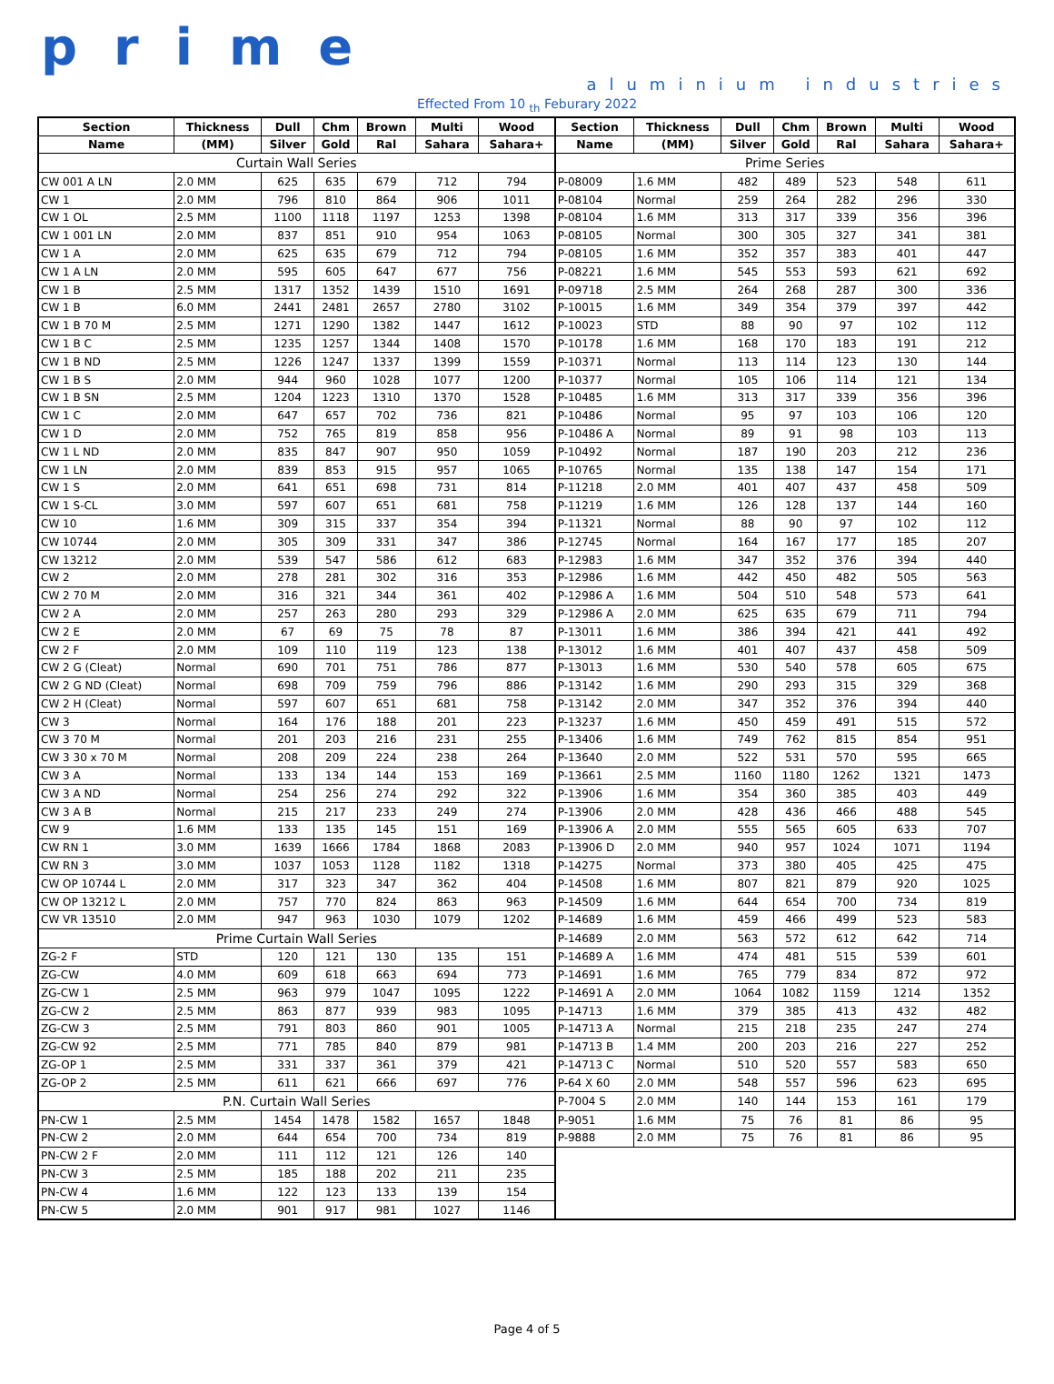prime
aluminium industries
Effected From 10 <sub>th</sub> Feburary 2022
| Section | Thickness | Dull | Chm | Brown | Multi | Wood | Section | Thickness | Dull | Chm | Brown | Multi | Wood |
| --- | --- | --- | --- | --- | --- | --- | --- | --- | --- | --- | --- | --- | --- |
| Name | (MM) | Silver | Gold | Ral | Sahara | Sahara+ | Name | (MM) | Silver | Gold | Ral | Sahara | Sahara+ |
| Curtain Wall Series | | | | | | | Prime Series | | | | | | |
| CW 001 A LN | 2.0 MM | 625 | 635 | 679 | 712 | 794 | P-08009 | 1.6 MM | 482 | 489 | 523 | 548 | 611 |
| CW 1 | 2.0 MM | 796 | 810 | 864 | 906 | 1011 | P-08104 | Normal | 259 | 264 | 282 | 296 | 330 |
| CW 1 OL | 2.5 MM | 1100 | 1118 | 1197 | 1253 | 1398 | P-08104 | 1.6 MM | 313 | 317 | 339 | 356 | 396 |
| CW 1 001 LN | 2.0 MM | 837 | 851 | 910 | 954 | 1063 | P-08105 | Normal | 300 | 305 | 327 | 341 | 381 |
| CW 1 A | 2.0 MM | 625 | 635 | 679 | 712 | 794 | P-08105 | 1.6 MM | 352 | 357 | 383 | 401 | 447 |
| CW 1 A LN | 2.0 MM | 595 | 605 | 647 | 677 | 756 | P-08221 | 1.6 MM | 545 | 553 | 593 | 621 | 692 |
| CW 1 B | 2.5 MM | 1317 | 1352 | 1439 | 1510 | 1691 | P-09718 | 2.5 MM | 264 | 268 | 287 | 300 | 336 |
| CW 1 B | 6.0 MM | 2441 | 2481 | 2657 | 2780 | 3102 | P-10015 | 1.6 MM | 349 | 354 | 379 | 397 | 442 |
| CW 1 B 70 M | 2.5 MM | 1271 | 1290 | 1382 | 1447 | 1612 | P-10023 | STD | 88 | 90 | 97 | 102 | 112 |
| CW 1 B C | 2.5 MM | 1235 | 1257 | 1344 | 1408 | 1570 | P-10178 | 1.6 MM | 168 | 170 | 183 | 191 | 212 |
| CW 1 B ND | 2.5 MM | 1226 | 1247 | 1337 | 1399 | 1559 | P-10371 | Normal | 113 | 114 | 123 | 130 | 144 |
| CW 1 B S | 2.0 MM | 944 | 960 | 1028 | 1077 | 1200 | P-10377 | Normal | 105 | 106 | 114 | 121 | 134 |
| CW 1 B SN | 2.5 MM | 1204 | 1223 | 1310 | 1370 | 1528 | P-10485 | 1.6 MM | 313 | 317 | 339 | 356 | 396 |
| CW 1 C | 2.0 MM | 647 | 657 | 702 | 736 | 821 | P-10486 | Normal | 95 | 97 | 103 | 106 | 120 |
| CW 1 D | 2.0 MM | 752 | 765 | 819 | 858 | 956 | P-10486 A | Normal | 89 | 91 | 98 | 103 | 113 |
| CW 1 L ND | 2.0 MM | 835 | 847 | 907 | 950 | 1059 | P-10492 | Normal | 187 | 190 | 203 | 212 | 236 |
| CW 1 LN | 2.0 MM | 839 | 853 | 915 | 957 | 1065 | P-10765 | Normal | 135 | 138 | 147 | 154 | 171 |
| CW 1 S | 2.0 MM | 641 | 651 | 698 | 731 | 814 | P-11218 | 2.0 MM | 401 | 407 | 437 | 458 | 509 |
| CW 1 S-CL | 3.0 MM | 597 | 607 | 651 | 681 | 758 | P-11219 | 1.6 MM | 126 | 128 | 137 | 144 | 160 |
| CW 10 | 1.6 MM | 309 | 315 | 337 | 354 | 394 | P-11321 | Normal | 88 | 90 | 97 | 102 | 112 |
| CW 10744 | 2.0 MM | 305 | 309 | 331 | 347 | 386 | P-12745 | Normal | 164 | 167 | 177 | 185 | 207 |
| CW 13212 | 2.0 MM | 539 | 547 | 586 | 612 | 683 | P-12983 | 1.6 MM | 347 | 352 | 376 | 394 | 440 |
| CW 2 | 2.0 MM | 278 | 281 | 302 | 316 | 353 | P-12986 | 1.6 MM | 442 | 450 | 482 | 505 | 563 |
| CW 2 70 M | 2.0 MM | 316 | 321 | 344 | 361 | 402 | P-12986 A | 1.6 MM | 504 | 510 | 548 | 573 | 641 |
| CW 2 A | 2.0 MM | 257 | 263 | 280 | 293 | 329 | P-12986 A | 2.0 MM | 625 | 635 | 679 | 711 | 794 |
| CW 2 E | 2.0 MM | 67 | 69 | 75 | 78 | 87 | P-13011 | 1.6 MM | 386 | 394 | 421 | 441 | 492 |
| CW 2 F | 2.0 MM | 109 | 110 | 119 | 123 | 138 | P-13012 | 1.6 MM | 401 | 407 | 437 | 458 | 509 |
| CW 2 G (Cleat) | Normal | 690 | 701 | 751 | 786 | 877 | P-13013 | 1.6 MM | 530 | 540 | 578 | 605 | 675 |
| CW 2 G ND (Cleat) | Normal | 698 | 709 | 759 | 796 | 886 | P-13142 | 1.6 MM | 290 | 293 | 315 | 329 | 368 |
| CW 2 H (Cleat) | Normal | 597 | 607 | 651 | 681 | 758 | P-13142 | 2.0 MM | 347 | 352 | 376 | 394 | 440 |
| CW 3 | Normal | 164 | 176 | 188 | 201 | 223 | P-13237 | 1.6 MM | 450 | 459 | 491 | 515 | 572 |
| CW 3 70 M | Normal | 201 | 203 | 216 | 231 | 255 | P-13406 | 1.6 MM | 749 | 762 | 815 | 854 | 951 |
| CW 3 30 x 70 M | Normal | 208 | 209 | 224 | 238 | 264 | P-13640 | 2.0 MM | 522 | 531 | 570 | 595 | 665 |
| CW 3 A | Normal | 133 | 134 | 144 | 153 | 169 | P-13661 | 2.5 MM | 1160 | 1180 | 1262 | 1321 | 1473 |
| CW 3 A ND | Normal | 254 | 256 | 274 | 292 | 322 | P-13906 | 1.6 MM | 354 | 360 | 385 | 403 | 449 |
| CW 3 A B | Normal | 215 | 217 | 233 | 249 | 274 | P-13906 | 2.0 MM | 428 | 436 | 466 | 488 | 545 |
| CW 9 | 1.6 MM | 133 | 135 | 145 | 151 | 169 | P-13906 A | 2.0 MM | 555 | 565 | 605 | 633 | 707 |
| CW RN 1 | 3.0 MM | 1639 | 1666 | 1784 | 1868 | 2083 | P-13906 D | 2.0 MM | 940 | 957 | 1024 | 1071 | 1194 |
| CW RN 3 | 3.0 MM | 1037 | 1053 | 1128 | 1182 | 1318 | P-14275 | Normal | 373 | 380 | 405 | 425 | 475 |
| CW OP 10744 L | 2.0 MM | 317 | 323 | 347 | 362 | 404 | P-14508 | 1.6 MM | 807 | 821 | 879 | 920 | 1025 |
| CW OP 13212 L | 2.0 MM | 757 | 770 | 824 | 863 | 963 | P-14509 | 1.6 MM | 644 | 654 | 700 | 734 | 819 |
| CW VR 13510 | 2.0 MM | 947 | 963 | 1030 | 1079 | 1202 | P-14689 | 1.6 MM | 459 | 466 | 499 | 523 | 583 |
| Prime Curtain Wall Series | | | | | | | P-14689 | 2.0 MM | 563 | 572 | 612 | 642 | 714 |
| ZG-2 F | STD | 120 | 121 | 130 | 135 | 151 | P-14689 A | 1.6 MM | 474 | 481 | 515 | 539 | 601 |
| ZG-CW | 4.0 MM | 609 | 618 | 663 | 694 | 773 | P-14691 | 1.6 MM | 765 | 779 | 834 | 872 | 972 |
| ZG-CW 1 | 2.5 MM | 963 | 979 | 1047 | 1095 | 1222 | P-14691 A | 2.0 MM | 1064 | 1082 | 1159 | 1214 | 1352 |
| ZG-CW 2 | 2.5 MM | 863 | 877 | 939 | 983 | 1095 | P-14713 | 1.6 MM | 379 | 385 | 413 | 432 | 482 |
| ZG-CW 3 | 2.5 MM | 791 | 803 | 860 | 901 | 1005 | P-14713 A | Normal | 215 | 218 | 235 | 247 | 274 |
| ZG-CW 92 | 2.5 MM | 771 | 785 | 840 | 879 | 981 | P-14713 B | 1.4 MM | 200 | 203 | 216 | 227 | 252 |
| ZG-OP 1 | 2.5 MM | 331 | 337 | 361 | 379 | 421 | P-14713 C | Normal | 510 | 520 | 557 | 583 | 650 |
| ZG-OP 2 | 2.5 MM | 611 | 621 | 666 | 697 | 776 | P-64 X 60 | 2.0 MM | 548 | 557 | 596 | 623 | 695 |
| P.N. Curtain Wall Series | | | | | | | P-7004 S | 2.0 MM | 140 | 144 | 153 | 161 | 179 |
| PN-CW 1 | 2.5 MM | 1454 | 1478 | 1582 | 1657 | 1848 | P-9051 | 1.6 MM | 75 | 76 | 81 | 86 | 95 |
| PN-CW 2 | 2.0 MM | 644 | 654 | 700 | 734 | 819 | P-9888 | 2.0 MM | 75 | 76 | 81 | 86 | 95 |
| PN-CW 2 F | 2.0 MM | 111 | 112 | 121 | 126 | 140 | | | | | | | |
| PN-CW 3 | 2.5 MM | 185 | 188 | 202 | 211 | 235 | | | | | | | |
| PN-CW 4 | 1.6 MM | 122 | 123 | 133 | 139 | 154 | | | | | | | |
| PN-CW 5 | 2.0 MM | 901 | 917 | 981 | 1027 | 1146 | | | | | | | |
Page 4 of 5